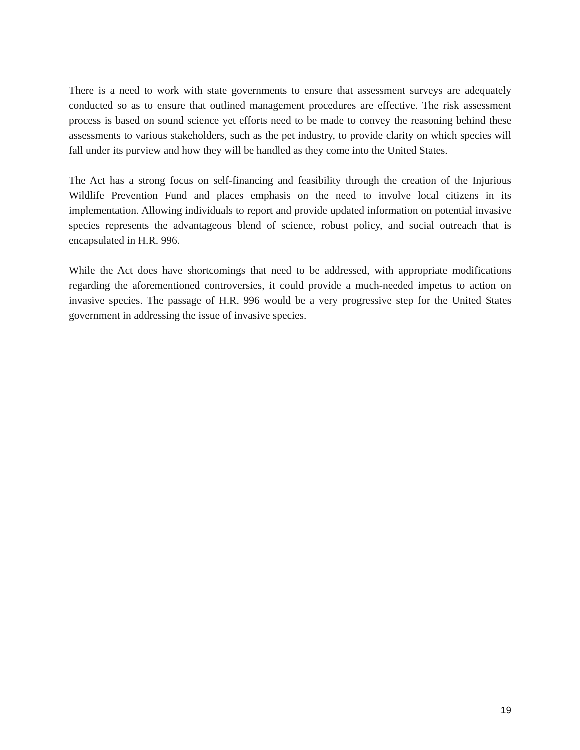There is a need to work with state governments to ensure that assessment surveys are adequately conducted so as to ensure that outlined management procedures are effective. The risk assessment process is based on sound science yet efforts need to be made to convey the reasoning behind these assessments to various stakeholders, such as the pet industry, to provide clarity on which species will fall under its purview and how they will be handled as they come into the United States.
The Act has a strong focus on self-financing and feasibility through the creation of the Injurious Wildlife Prevention Fund and places emphasis on the need to involve local citizens in its implementation. Allowing individuals to report and provide updated information on potential invasive species represents the advantageous blend of science, robust policy, and social outreach that is encapsulated in H.R. 996.
While the Act does have shortcomings that need to be addressed, with appropriate modifications regarding the aforementioned controversies, it could provide a much-needed impetus to action on invasive species. The passage of H.R. 996 would be a very progressive step for the United States government in addressing the issue of invasive species.
19